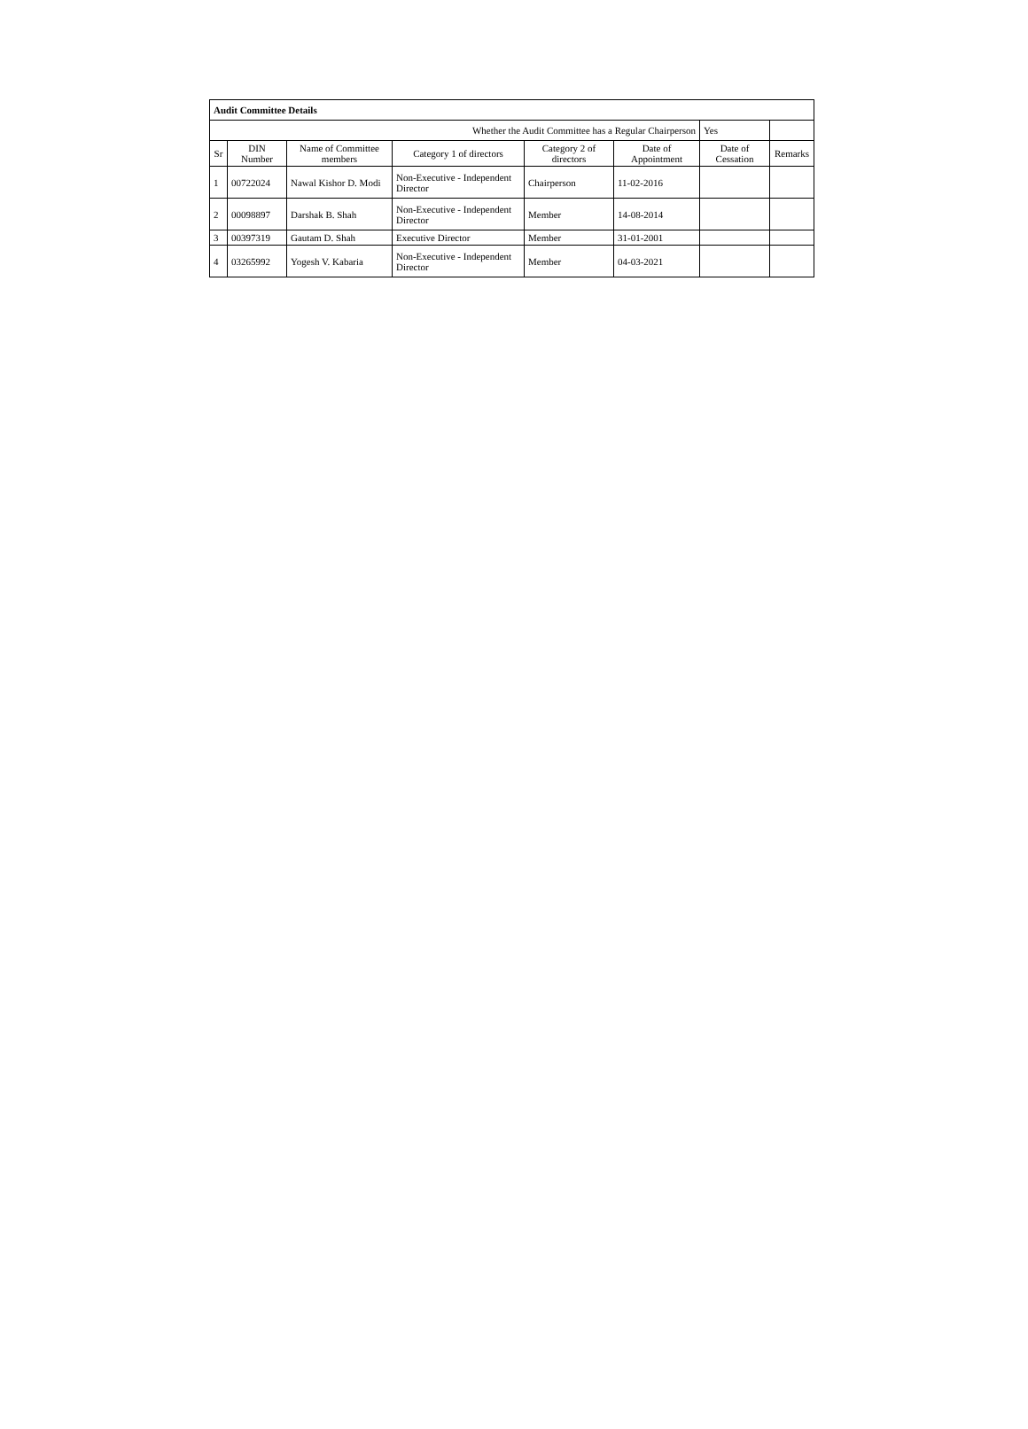| Audit Committee Details | | | | | | | |
| Whether the Audit Committee has a Regular Chairperson | | | | | | Yes | |
| Sr | DIN Number | Name of Committee members | Category 1 of directors | Category 2 of directors | Date of Appointment | Date of Cessation | Remarks |
| 1 | 00722024 | Nawal Kishor D. Modi | Non-Executive - Independent Director | Chairperson | 11-02-2016 | | |
| 2 | 00098897 | Darshak B. Shah | Non-Executive - Independent Director | Member | 14-08-2014 | | |
| 3 | 00397319 | Gautam D. Shah | Executive Director | Member | 31-01-2001 | | |
| 4 | 03265992 | Yogesh V. Kabaria | Non-Executive - Independent Director | Member | 04-03-2021 | | |